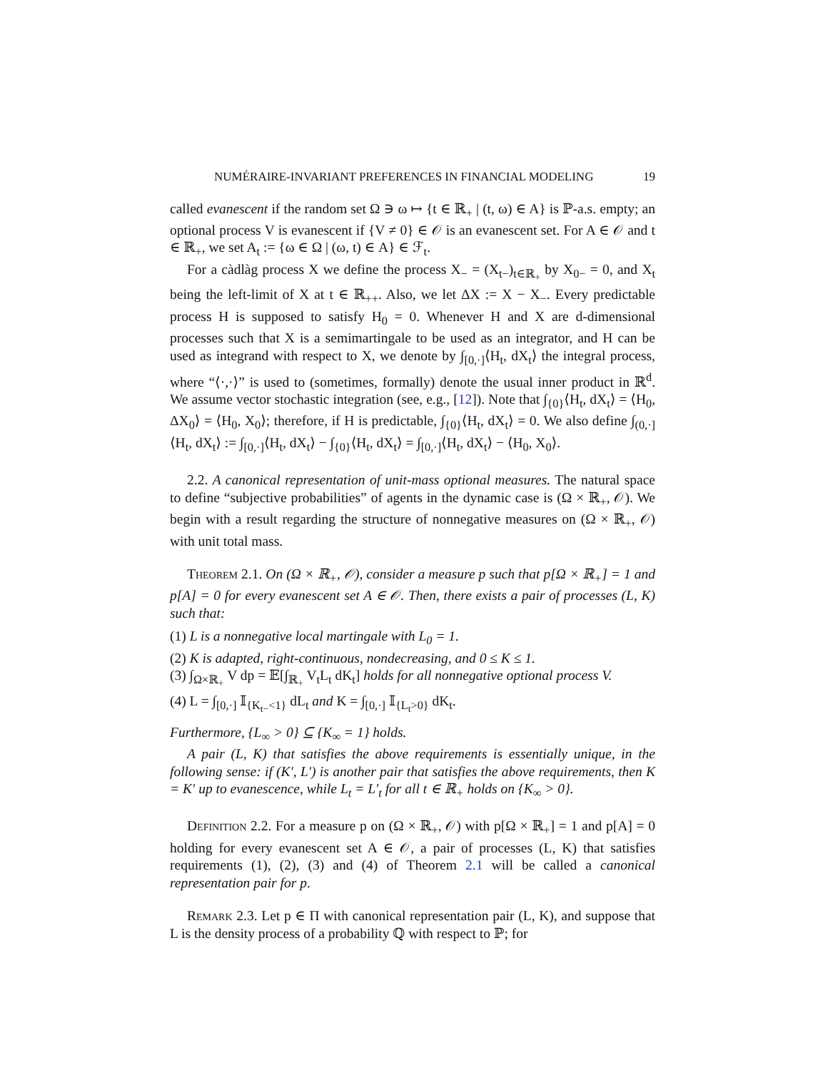NUMÉRAIRE-INVARIANT PREFERENCES IN FINANCIAL MODELING 19
called evanescent if the random set Ω ∋ ω ↦ {t ∈ ℝ<sub>+</sub> | (t, ω) ∈ A} is ℙ-a.s. empty; an optional process V is evanescent if {V ≠ 0} ∈ 𝒪 is an evanescent set. For A ∈ 𝒪 and t ∈ ℝ<sub>+</sub>, we set A<sub>t</sub> := {ω ∈ Ω | (ω, t) ∈ A} ∈ ℱ<sub>t</sub>.
For a càdlàg process X we define the process X<sub>−</sub> = (X<sub>t−</sub>)<sub>t∈ℝ<sub>+</sub></sub> by X<sub>0−</sub> = 0, and X<sub>t</sub> being the left-limit of X at t ∈ ℝ<sub>++</sub>. Also, we let ΔX := X − X<sub>−</sub>. Every predictable process H is supposed to satisfy H<sub>0</sub> = 0. Whenever H and X are d-dimensional processes such that X is a semimartingale to be used as an integrator, and H can be used as integrand with respect to X, we denote by ∫<sub>[0,·]</sub>⟨H<sub>t</sub>, dX<sub>t</sub>⟩ the integral process, where “⟨·,·⟩” is used to (sometimes, formally) denote the usual inner product in ℝ<sup>d</sup>. We assume vector stochastic integration (see, e.g., [12]). Note that ∫<sub>{0}</sub>⟨H<sub>t</sub>, dX<sub>t</sub>⟩ = ⟨H<sub>0</sub>, ΔX<sub>0</sub>⟩ = ⟨H<sub>0</sub>, X<sub>0</sub>⟩; therefore, if H is predictable, ∫<sub>{0}</sub>⟨H<sub>t</sub>, dX<sub>t</sub>⟩ = 0. We also define ∫<sub>(0,·]</sub>⟨H<sub>t</sub>, dX<sub>t</sub>⟩ := ∫<sub>[0,·]</sub>⟨H<sub>t</sub>, dX<sub>t</sub>⟩ − ∫<sub>{0}</sub>⟨H<sub>t</sub>, dX<sub>t</sub>⟩ = ∫<sub>[0,·]</sub>⟨H<sub>t</sub>, dX<sub>t</sub>⟩ − ⟨H<sub>0</sub>, X<sub>0</sub>⟩.
2.2. A canonical representation of unit-mass optional measures. The natural space to define “subjective probabilities” of agents in the dynamic case is (Ω × ℝ<sub>+</sub>, 𝒪). We begin with a result regarding the structure of nonnegative measures on (Ω × ℝ<sub>+</sub>, 𝒪) with unit total mass.
Theorem 2.1. On (Ω × ℝ<sub>+</sub>, 𝒪), consider a measure p such that p[Ω × ℝ<sub>+</sub>] = 1 and p[A] = 0 for every evanescent set A ∈ 𝒪. Then, there exists a pair of processes (L, K) such that:
(1) L is a nonnegative local martingale with L<sub>0</sub> = 1.
(2) K is adapted, right-continuous, nondecreasing, and 0 ≤ K ≤ 1.
(3) ∫<sub>Ω×ℝ<sub>+</sub></sub> V dp = 𝔼[∫<sub>ℝ<sub>+</sub></sub> V<sub>t</sub>L<sub>t</sub> dK<sub>t</sub>] holds for all nonnegative optional process V.
(4) L = ∫<sub>[0,·]</sub> 𝕀<sub>{K<sub>t−</sub><1}</sub> dL<sub>t</sub> and K = ∫<sub>[0,·]</sub> 𝕀<sub>{L<sub>t</sub>>0}</sub> dK<sub>t</sub>.
Furthermore, {L<sub>∞</sub> > 0} ⊆ {K<sub>∞</sub> = 1} holds.
A pair (L, K) that satisfies the above requirements is essentially unique, in the following sense: if (K′, L′) is another pair that satisfies the above requirements, then K = K′ up to evanescence, while L<sub>t</sub> = L′<sub>t</sub> for all t ∈ ℝ<sub>+</sub> holds on {K<sub>∞</sub> > 0}.
Definition 2.2. For a measure p on (Ω × ℝ<sub>+</sub>, 𝒪) with p[Ω × ℝ<sub>+</sub>] = 1 and p[A] = 0 holding for every evanescent set A ∈ 𝒪, a pair of processes (L, K) that satisfies requirements (1), (2), (3) and (4) of Theorem 2.1 will be called a canonical representation pair for p.
Remark 2.3. Let p ∈ Π with canonical representation pair (L, K), and suppose that L is the density process of a probability ℚ with respect to ℙ; for